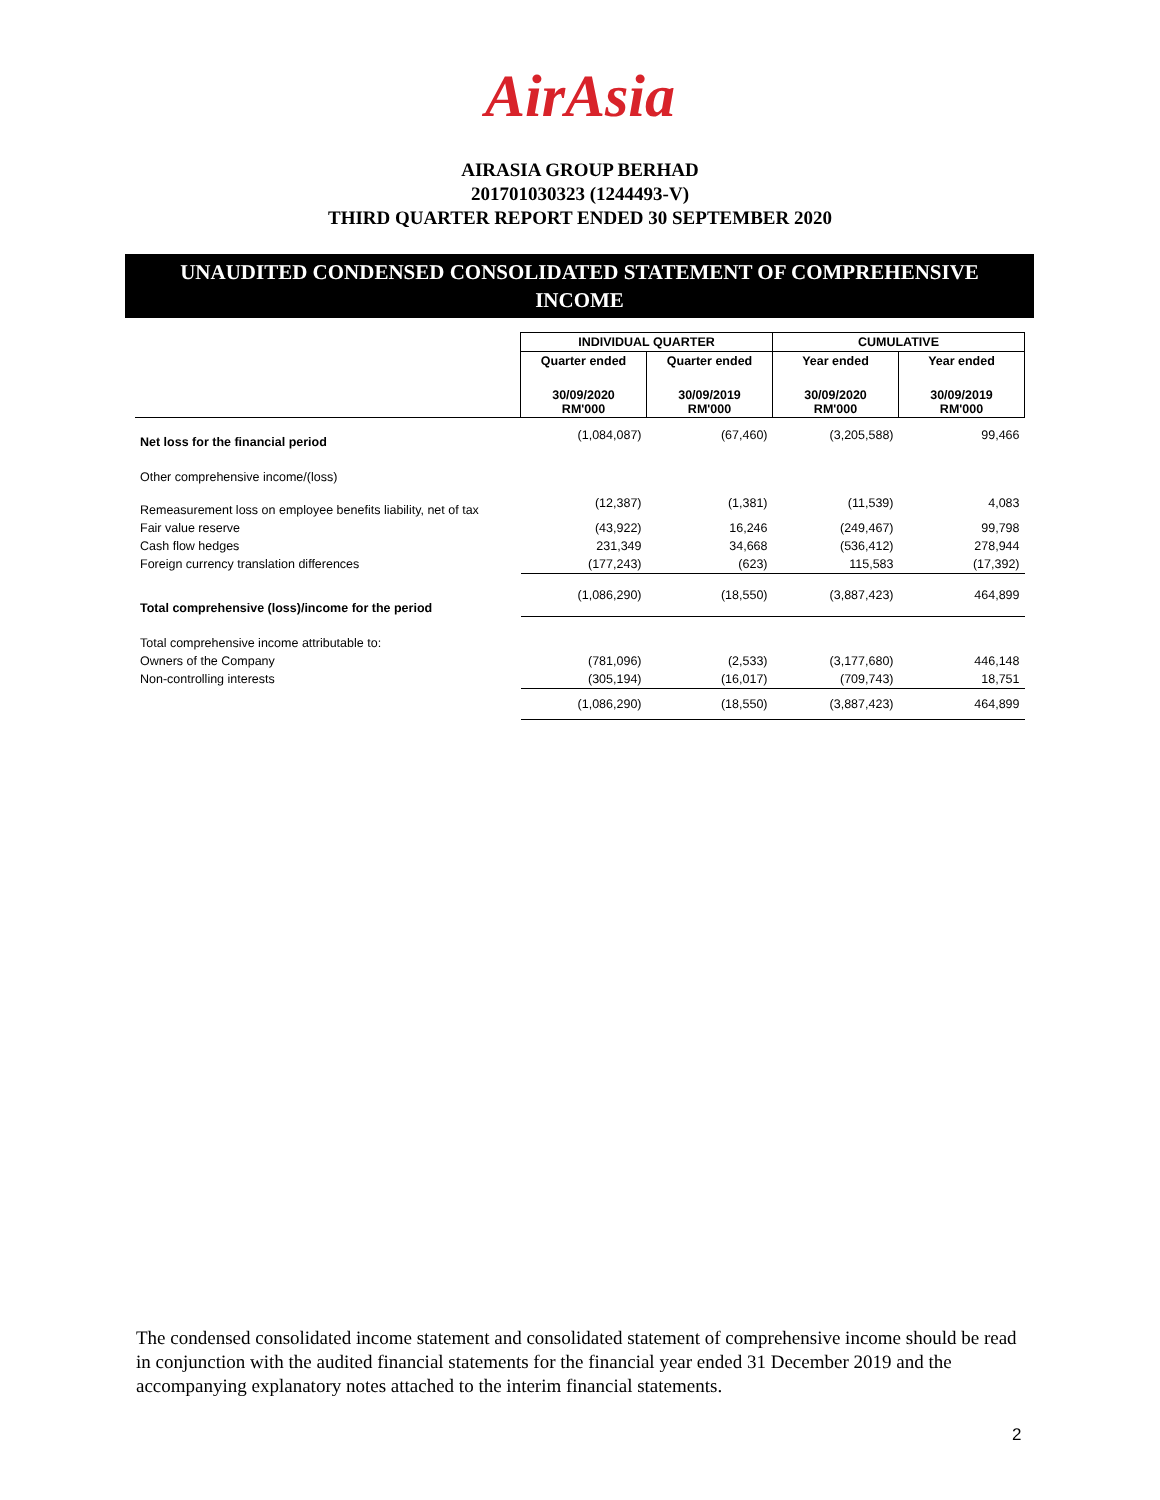AirAsia
AIRASIA GROUP BERHAD
201701030323 (1244493-V)
THIRD QUARTER REPORT ENDED 30 SEPTEMBER 2020
UNAUDITED CONDENSED CONSOLIDATED STATEMENT OF COMPREHENSIVE
INCOME
| | INDIVIDUAL QUARTER | | CUMULATIVE | |
| --- | --- | --- | --- | --- |
| | Quarter ended | Quarter ended | Year ended | Year ended |
| | 30/09/2020 RM'000 | 30/09/2019 RM'000 | 30/09/2020 RM'000 | 30/09/2019 RM'000 |
| Net loss for the financial period | (1,084,087) | (67,460) | (3,205,588) | 99,466 |
| Other comprehensive income/(loss) | | | | |
| Remeasurement loss on employee benefits liability, net of tax | (12,387) | (1,381) | (11,539) | 4,083 |
| Fair value reserve | (43,922) | 16,246 | (249,467) | 99,798 |
| Cash flow hedges | 231,349 | 34,668 | (536,412) | 278,944 |
| Foreign currency translation differences | (177,243) | (623) | 115,583 | (17,392) |
| Total comprehensive (loss)/income for the period | (1,086,290) | (18,550) | (3,887,423) | 464,899 |
| Total comprehensive income attributable to: | | | | |
| Owners of the Company | (781,096) | (2,533) | (3,177,680) | 446,148 |
| Non-controlling interests | (305,194) | (16,017) | (709,743) | 18,751 |
| | (1,086,290) | (18,550) | (3,887,423) | 464,899 |
The condensed consolidated income statement and consolidated statement of comprehensive income should be read in conjunction with the audited financial statements for the financial year ended 31 December 2019 and the accompanying explanatory notes attached to the interim financial statements.
2